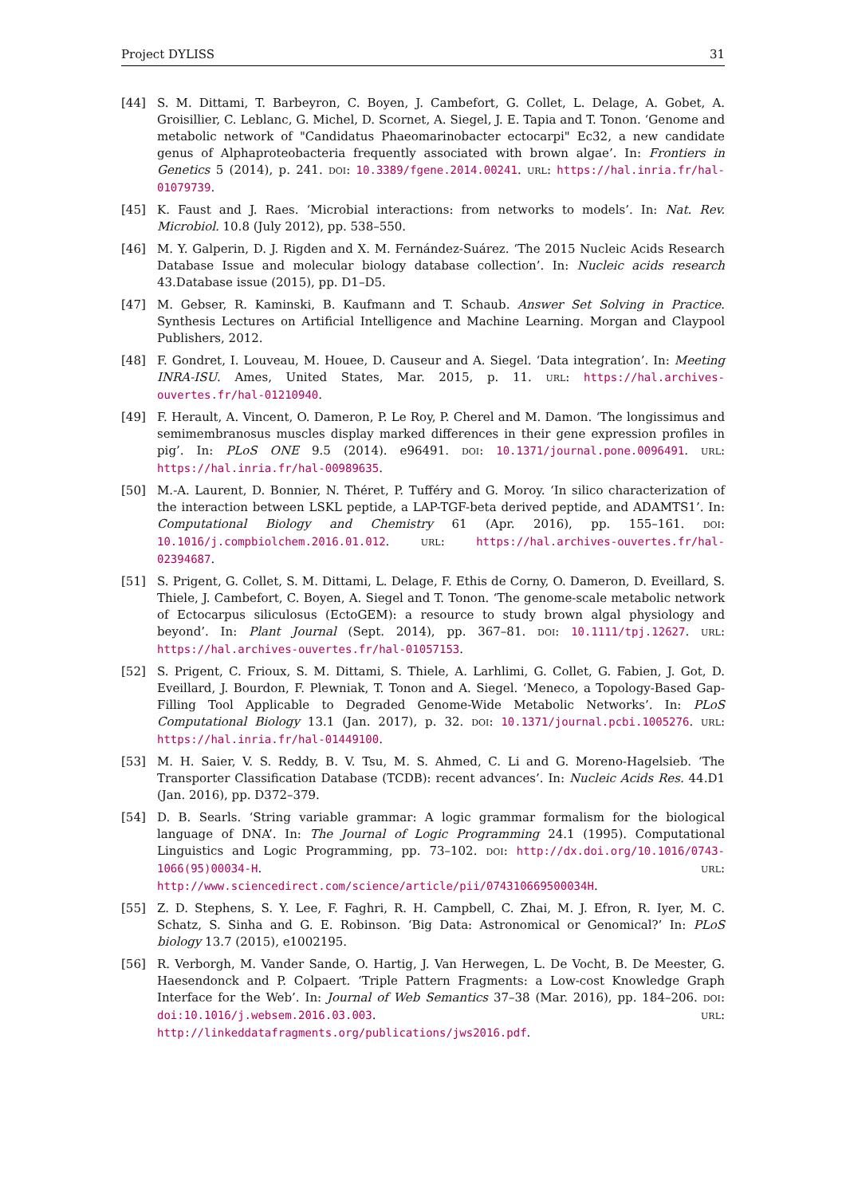Project DYLISS 31
[44] S. M. Dittami, T. Barbeyron, C. Boyen, J. Cambefort, G. Collet, L. Delage, A. Gobet, A. Groisillier, C. Leblanc, G. Michel, D. Scornet, A. Siegel, J. E. Tapia and T. Tonon. ‘Genome and metabolic network of "Candidatus Phaeomarinobacter ectocarpi" Ec32, a new candidate genus of Alphaproteobacteria frequently associated with brown algae’. In: Frontiers in Genetics 5 (2014), p. 241. DOI: 10.3389/fgene.2014.00241. URL: https://hal.inria.fr/hal-01079739.
[45] K. Faust and J. Raes. ‘Microbial interactions: from networks to models’. In: Nat. Rev. Microbiol. 10.8 (July 2012), pp. 538–550.
[46] M. Y. Galperin, D. J. Rigden and X. M. Fernández-Suárez. ‘The 2015 Nucleic Acids Research Database Issue and molecular biology database collection’. In: Nucleic acids research 43.Database issue (2015), pp. D1–D5.
[47] M. Gebser, R. Kaminski, B. Kaufmann and T. Schaub. Answer Set Solving in Practice. Synthesis Lectures on Artificial Intelligence and Machine Learning. Morgan and Claypool Publishers, 2012.
[48] F. Gondret, I. Louveau, M. Houee, D. Causeur and A. Siegel. ‘Data integration’. In: Meeting INRA-ISU. Ames, United States, Mar. 2015, p. 11. URL: https://hal.archives-ouvertes.fr/hal-01210940.
[49] F. Herault, A. Vincent, O. Dameron, P. Le Roy, P. Cherel and M. Damon. ‘The longissimus and semimembranosus muscles display marked differences in their gene expression profiles in pig’. In: PLoS ONE 9.5 (2014). e96491. DOI: 10.1371/journal.pone.0096491. URL: https://hal.inria.fr/hal-00989635.
[50] M.-A. Laurent, D. Bonnier, N. Théret, P. Tufféry and G. Moroy. ‘In silico characterization of the interaction between LSKL peptide, a LAP-TGF-beta derived peptide, and ADAMTS1’. In: Computational Biology and Chemistry 61 (Apr. 2016), pp. 155–161. DOI: 10.1016/j.compbiolchem.2016.01.012. URL: https://hal.archives-ouvertes.fr/hal-02394687.
[51] S. Prigent, G. Collet, S. M. Dittami, L. Delage, F. Ethis de Corny, O. Dameron, D. Eveillard, S. Thiele, J. Cambefort, C. Boyen, A. Siegel and T. Tonon. ‘The genome-scale metabolic network of Ectocarpus siliculosus (EctoGEM): a resource to study brown algal physiology and beyond’. In: Plant Journal (Sept. 2014), pp. 367–81. DOI: 10.1111/tpj.12627. URL: https://hal.archives-ouvertes.fr/hal-01057153.
[52] S. Prigent, C. Frioux, S. M. Dittami, S. Thiele, A. Larhlimi, G. Collet, G. Fabien, J. Got, D. Eveillard, J. Bourdon, F. Plewniak, T. Tonon and A. Siegel. ‘Meneco, a Topology-Based Gap-Filling Tool Applicable to Degraded Genome-Wide Metabolic Networks’. In: PLoS Computational Biology 13.1 (Jan. 2017), p. 32. DOI: 10.1371/journal.pcbi.1005276. URL: https://hal.inria.fr/hal-01449100.
[53] M. H. Saier, V. S. Reddy, B. V. Tsu, M. S. Ahmed, C. Li and G. Moreno-Hagelsieb. ‘The Transporter Classification Database (TCDB): recent advances’. In: Nucleic Acids Res. 44.D1 (Jan. 2016), pp. D372–379.
[54] D. B. Searls. ‘String variable grammar: A logic grammar formalism for the biological language of DNA’. In: The Journal of Logic Programming 24.1 (1995). Computational Linguistics and Logic Programming, pp. 73–102. DOI: http://dx.doi.org/10.1016/0743-1066(95)00034-H. URL: http://www.sciencedirect.com/science/article/pii/074310669500034H.
[55] Z. D. Stephens, S. Y. Lee, F. Faghri, R. H. Campbell, C. Zhai, M. J. Efron, R. Iyer, M. C. Schatz, S. Sinha and G. E. Robinson. ‘Big Data: Astronomical or Genomical?’ In: PLoS biology 13.7 (2015), e1002195.
[56] R. Verborgh, M. Vander Sande, O. Hartig, J. Van Herwegen, L. De Vocht, B. De Meester, G. Haesendonck and P. Colpaert. ‘Triple Pattern Fragments: a Low-cost Knowledge Graph Interface for the Web’. In: Journal of Web Semantics 37–38 (Mar. 2016), pp. 184–206. DOI: doi:10.1016/j.websem.2016.03.003. URL: http://linkeddatafragments.org/publications/jws2016.pdf.